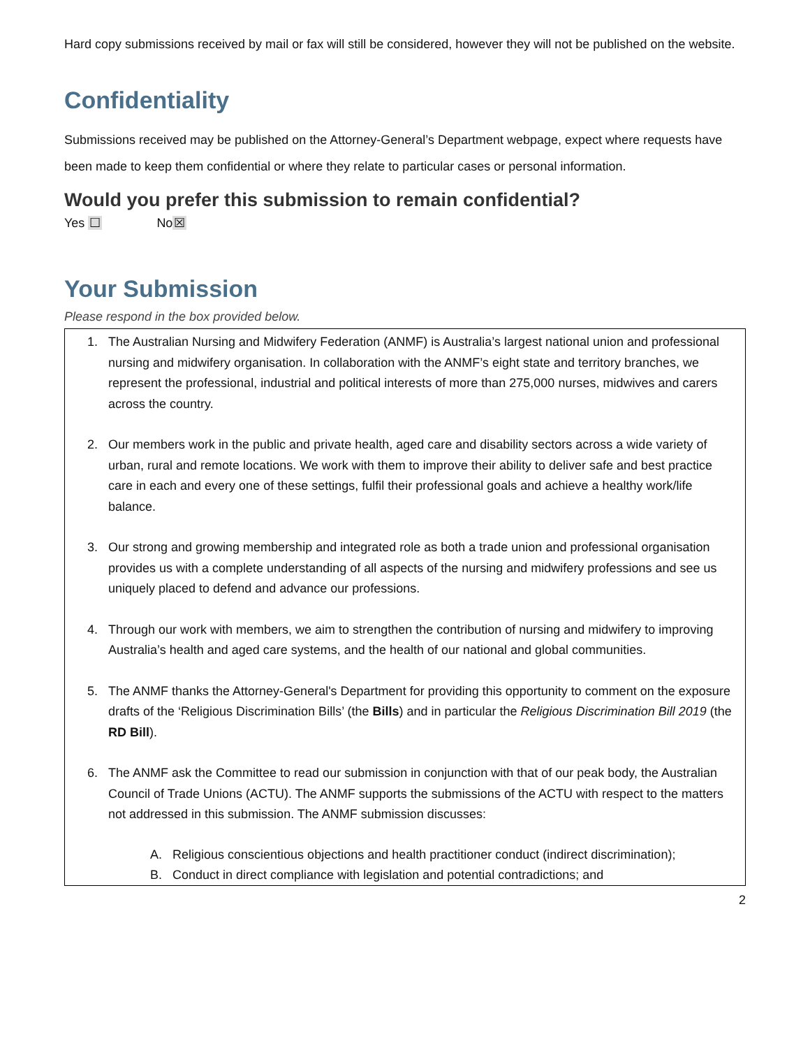Hard copy submissions received by mail or fax will still be considered, however they will not be published on the website.
Confidentiality
Submissions received may be published on the Attorney-General’s Department webpage, expect where requests have been made to keep them confidential or where they relate to particular cases or personal information.
Would you prefer this submission to remain confidential?
Yes ☐ No☒
Your Submission
Please respond in the box provided below.
1. The Australian Nursing and Midwifery Federation (ANMF) is Australia’s largest national union and professional nursing and midwifery organisation. In collaboration with the ANMF’s eight state and territory branches, we represent the professional, industrial and political interests of more than 275,000 nurses, midwives and carers across the country.
2. Our members work in the public and private health, aged care and disability sectors across a wide variety of urban, rural and remote locations. We work with them to improve their ability to deliver safe and best practice care in each and every one of these settings, fulfil their professional goals and achieve a healthy work/life balance.
3. Our strong and growing membership and integrated role as both a trade union and professional organisation provides us with a complete understanding of all aspects of the nursing and midwifery professions and see us uniquely placed to defend and advance our professions.
4. Through our work with members, we aim to strengthen the contribution of nursing and midwifery to improving Australia’s health and aged care systems, and the health of our national and global communities.
5. The ANMF thanks the Attorney-General's Department for providing this opportunity to comment on the exposure drafts of the ‘Religious Discrimination Bills’ (the Bills) and in particular the Religious Discrimination Bill 2019 (the RD Bill).
6. The ANMF ask the Committee to read our submission in conjunction with that of our peak body, the Australian Council of Trade Unions (ACTU). The ANMF supports the submissions of the ACTU with respect to the matters not addressed in this submission. The ANMF submission discusses:
A. Religious conscientious objections and health practitioner conduct (indirect discrimination);
B. Conduct in direct compliance with legislation and potential contradictions; and
2